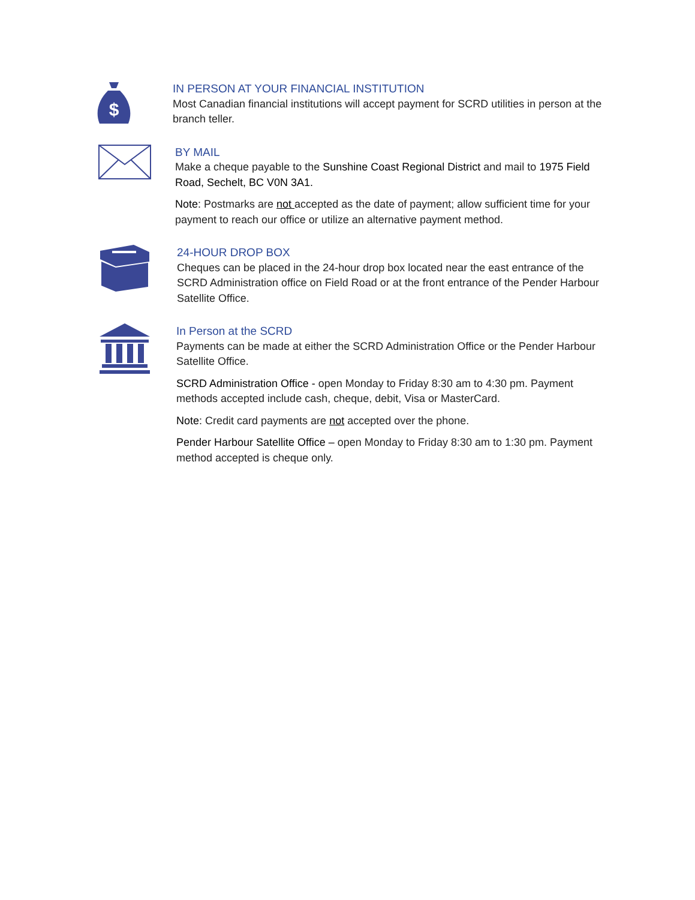$
IN PERSON AT YOUR FINANCIAL INSTITUTION
Most Canadian financial institutions will accept payment for SCRD utilities in person at the branch teller.
BY MAIL
Make a cheque payable to the Sunshine Coast Regional District and mail to 1975 Field Road, Sechelt, BC V0N 3A1.
Note: Postmarks are not accepted as the date of payment; allow sufficient time for your payment to reach our office or utilize an alternative payment method.
24-HOUR DROP BOX
Cheques can be placed in the 24-hour drop box located near the east entrance of the SCRD Administration office on Field Road or at the front entrance of the Pender Harbour Satellite Office.
In Person at the SCRD
Payments can be made at either the SCRD Administration Office or the Pender Harbour Satellite Office.
SCRD Administration Office - open Monday to Friday 8:30 am to 4:30 pm. Payment methods accepted include cash, cheque, debit, Visa or MasterCard.
Note: Credit card payments are not accepted over the phone.
Pender Harbour Satellite Office – open Monday to Friday 8:30 am to 1:30 pm. Payment method accepted is cheque only.